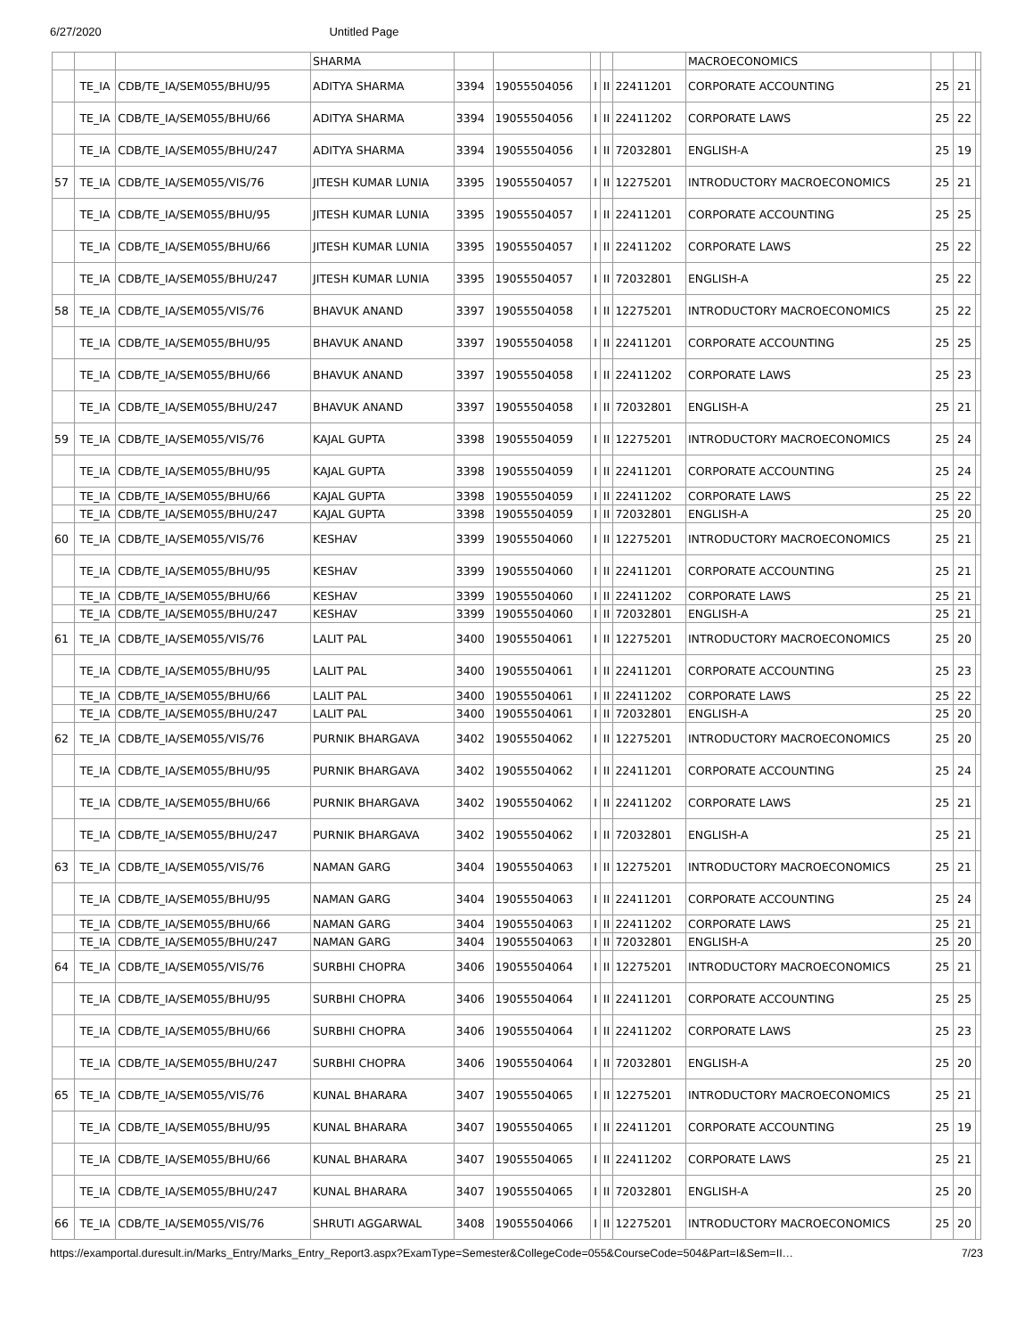6/27/2020 Untitled Page
| | | | SHARMA | | | | | | MACROECONOMICS | | | |
| | TE_IA | CDB/TE_IA/SEM055/BHU/95 | ADITYA SHARMA | 3394 | 19055504056 | I | II | 22411201 | CORPORATE ACCOUNTING | 25 | 21 | |
| | TE_IA | CDB/TE_IA/SEM055/BHU/66 | ADITYA SHARMA | 3394 | 19055504056 | I | II | 22411202 | CORPORATE LAWS | 25 | 22 | |
| | TE_IA | CDB/TE_IA/SEM055/BHU/247 | ADITYA SHARMA | 3394 | 19055504056 | I | II | 72032801 | ENGLISH-A | 25 | 19 | |
| 57 | TE_IA | CDB/TE_IA/SEM055/VIS/76 | JITESH KUMAR LUNIA | 3395 | 19055504057 | I | II | 12275201 | INTRODUCTORY MACROECONOMICS | 25 | 21 | |
| | TE_IA | CDB/TE_IA/SEM055/BHU/95 | JITESH KUMAR LUNIA | 3395 | 19055504057 | I | II | 22411201 | CORPORATE ACCOUNTING | 25 | 25 | |
| | TE_IA | CDB/TE_IA/SEM055/BHU/66 | JITESH KUMAR LUNIA | 3395 | 19055504057 | I | II | 22411202 | CORPORATE LAWS | 25 | 22 | |
| | TE_IA | CDB/TE_IA/SEM055/BHU/247 | JITESH KUMAR LUNIA | 3395 | 19055504057 | I | II | 72032801 | ENGLISH-A | 25 | 22 | |
| 58 | TE_IA | CDB/TE_IA/SEM055/VIS/76 | BHAVUK ANAND | 3397 | 19055504058 | I | II | 12275201 | INTRODUCTORY MACROECONOMICS | 25 | 22 | |
| | TE_IA | CDB/TE_IA/SEM055/BHU/95 | BHAVUK ANAND | 3397 | 19055504058 | I | II | 22411201 | CORPORATE ACCOUNTING | 25 | 25 | |
| | TE_IA | CDB/TE_IA/SEM055/BHU/66 | BHAVUK ANAND | 3397 | 19055504058 | I | II | 22411202 | CORPORATE LAWS | 25 | 23 | |
| | TE_IA | CDB/TE_IA/SEM055/BHU/247 | BHAVUK ANAND | 3397 | 19055504058 | I | II | 72032801 | ENGLISH-A | 25 | 21 | |
| 59 | TE_IA | CDB/TE_IA/SEM055/VIS/76 | KAJAL GUPTA | 3398 | 19055504059 | I | II | 12275201 | INTRODUCTORY MACROECONOMICS | 25 | 24 | |
| | TE_IA | CDB/TE_IA/SEM055/BHU/95 | KAJAL GUPTA | 3398 | 19055504059 | I | II | 22411201 | CORPORATE ACCOUNTING | 25 | 24 | |
| | TE_IA | CDB/TE_IA/SEM055/BHU/66 | KAJAL GUPTA | 3398 | 19055504059 | I | II | 22411202 | CORPORATE LAWS | 25 | 22 | |
| | TE_IA | CDB/TE_IA/SEM055/BHU/247 | KAJAL GUPTA | 3398 | 19055504059 | I | II | 72032801 | ENGLISH-A | 25 | 20 | |
| 60 | TE_IA | CDB/TE_IA/SEM055/VIS/76 | KESHAV | 3399 | 19055504060 | I | II | 12275201 | INTRODUCTORY MACROECONOMICS | 25 | 21 | |
| | TE_IA | CDB/TE_IA/SEM055/BHU/95 | KESHAV | 3399 | 19055504060 | I | II | 22411201 | CORPORATE ACCOUNTING | 25 | 21 | |
| | TE_IA | CDB/TE_IA/SEM055/BHU/66 | KESHAV | 3399 | 19055504060 | I | II | 22411202 | CORPORATE LAWS | 25 | 21 | |
| | TE_IA | CDB/TE_IA/SEM055/BHU/247 | KESHAV | 3399 | 19055504060 | I | II | 72032801 | ENGLISH-A | 25 | 21 | |
| 61 | TE_IA | CDB/TE_IA/SEM055/VIS/76 | LALIT PAL | 3400 | 19055504061 | I | II | 12275201 | INTRODUCTORY MACROECONOMICS | 25 | 20 | |
| | TE_IA | CDB/TE_IA/SEM055/BHU/95 | LALIT PAL | 3400 | 19055504061 | I | II | 22411201 | CORPORATE ACCOUNTING | 25 | 23 | |
| | TE_IA | CDB/TE_IA/SEM055/BHU/66 | LALIT PAL | 3400 | 19055504061 | I | II | 22411202 | CORPORATE LAWS | 25 | 22 | |
| | TE_IA | CDB/TE_IA/SEM055/BHU/247 | LALIT PAL | 3400 | 19055504061 | I | II | 72032801 | ENGLISH-A | 25 | 20 | |
| 62 | TE_IA | CDB/TE_IA/SEM055/VIS/76 | PURNIK BHARGAVA | 3402 | 19055504062 | I | II | 12275201 | INTRODUCTORY MACROECONOMICS | 25 | 20 | |
| | TE_IA | CDB/TE_IA/SEM055/BHU/95 | PURNIK BHARGAVA | 3402 | 19055504062 | I | II | 22411201 | CORPORATE ACCOUNTING | 25 | 24 | |
| | TE_IA | CDB/TE_IA/SEM055/BHU/66 | PURNIK BHARGAVA | 3402 | 19055504062 | I | II | 22411202 | CORPORATE LAWS | 25 | 21 | |
| | TE_IA | CDB/TE_IA/SEM055/BHU/247 | PURNIK BHARGAVA | 3402 | 19055504062 | I | II | 72032801 | ENGLISH-A | 25 | 21 | |
| 63 | TE_IA | CDB/TE_IA/SEM055/VIS/76 | NAMAN GARG | 3404 | 19055504063 | I | II | 12275201 | INTRODUCTORY MACROECONOMICS | 25 | 21 | |
| | TE_IA | CDB/TE_IA/SEM055/BHU/95 | NAMAN GARG | 3404 | 19055504063 | I | II | 22411201 | CORPORATE ACCOUNTING | 25 | 24 | |
| | TE_IA | CDB/TE_IA/SEM055/BHU/66 | NAMAN GARG | 3404 | 19055504063 | I | II | 22411202 | CORPORATE LAWS | 25 | 21 | |
| | TE_IA | CDB/TE_IA/SEM055/BHU/247 | NAMAN GARG | 3404 | 19055504063 | I | II | 72032801 | ENGLISH-A | 25 | 20 | |
| 64 | TE_IA | CDB/TE_IA/SEM055/VIS/76 | SURBHI CHOPRA | 3406 | 19055504064 | I | II | 12275201 | INTRODUCTORY MACROECONOMICS | 25 | 21 | |
| | TE_IA | CDB/TE_IA/SEM055/BHU/95 | SURBHI CHOPRA | 3406 | 19055504064 | I | II | 22411201 | CORPORATE ACCOUNTING | 25 | 25 | |
| | TE_IA | CDB/TE_IA/SEM055/BHU/66 | SURBHI CHOPRA | 3406 | 19055504064 | I | II | 22411202 | CORPORATE LAWS | 25 | 23 | |
| | TE_IA | CDB/TE_IA/SEM055/BHU/247 | SURBHI CHOPRA | 3406 | 19055504064 | I | II | 72032801 | ENGLISH-A | 25 | 20 | |
| 65 | TE_IA | CDB/TE_IA/SEM055/VIS/76 | KUNAL BHARARA | 3407 | 19055504065 | I | II | 12275201 | INTRODUCTORY MACROECONOMICS | 25 | 21 | |
| | TE_IA | CDB/TE_IA/SEM055/BHU/95 | KUNAL BHARARA | 3407 | 19055504065 | I | II | 22411201 | CORPORATE ACCOUNTING | 25 | 19 | |
| | TE_IA | CDB/TE_IA/SEM055/BHU/66 | KUNAL BHARARA | 3407 | 19055504065 | I | II | 22411202 | CORPORATE LAWS | 25 | 21 | |
| | TE_IA | CDB/TE_IA/SEM055/BHU/247 | KUNAL BHARARA | 3407 | 19055504065 | I | II | 72032801 | ENGLISH-A | 25 | 20 | |
| 66 | TE_IA | CDB/TE_IA/SEM055/VIS/76 | SHRUTI AGGARWAL | 3408 | 19055504066 | I | II | 12275201 | INTRODUCTORY MACROECONOMICS | 25 | 20 | |
https://examportal.duresult.in/Marks_Entry/Marks_Entry_Report3.aspx?ExamType=Semester&CollegeCode=055&CourseCode=504&Part=I&Sem=II… 7/23